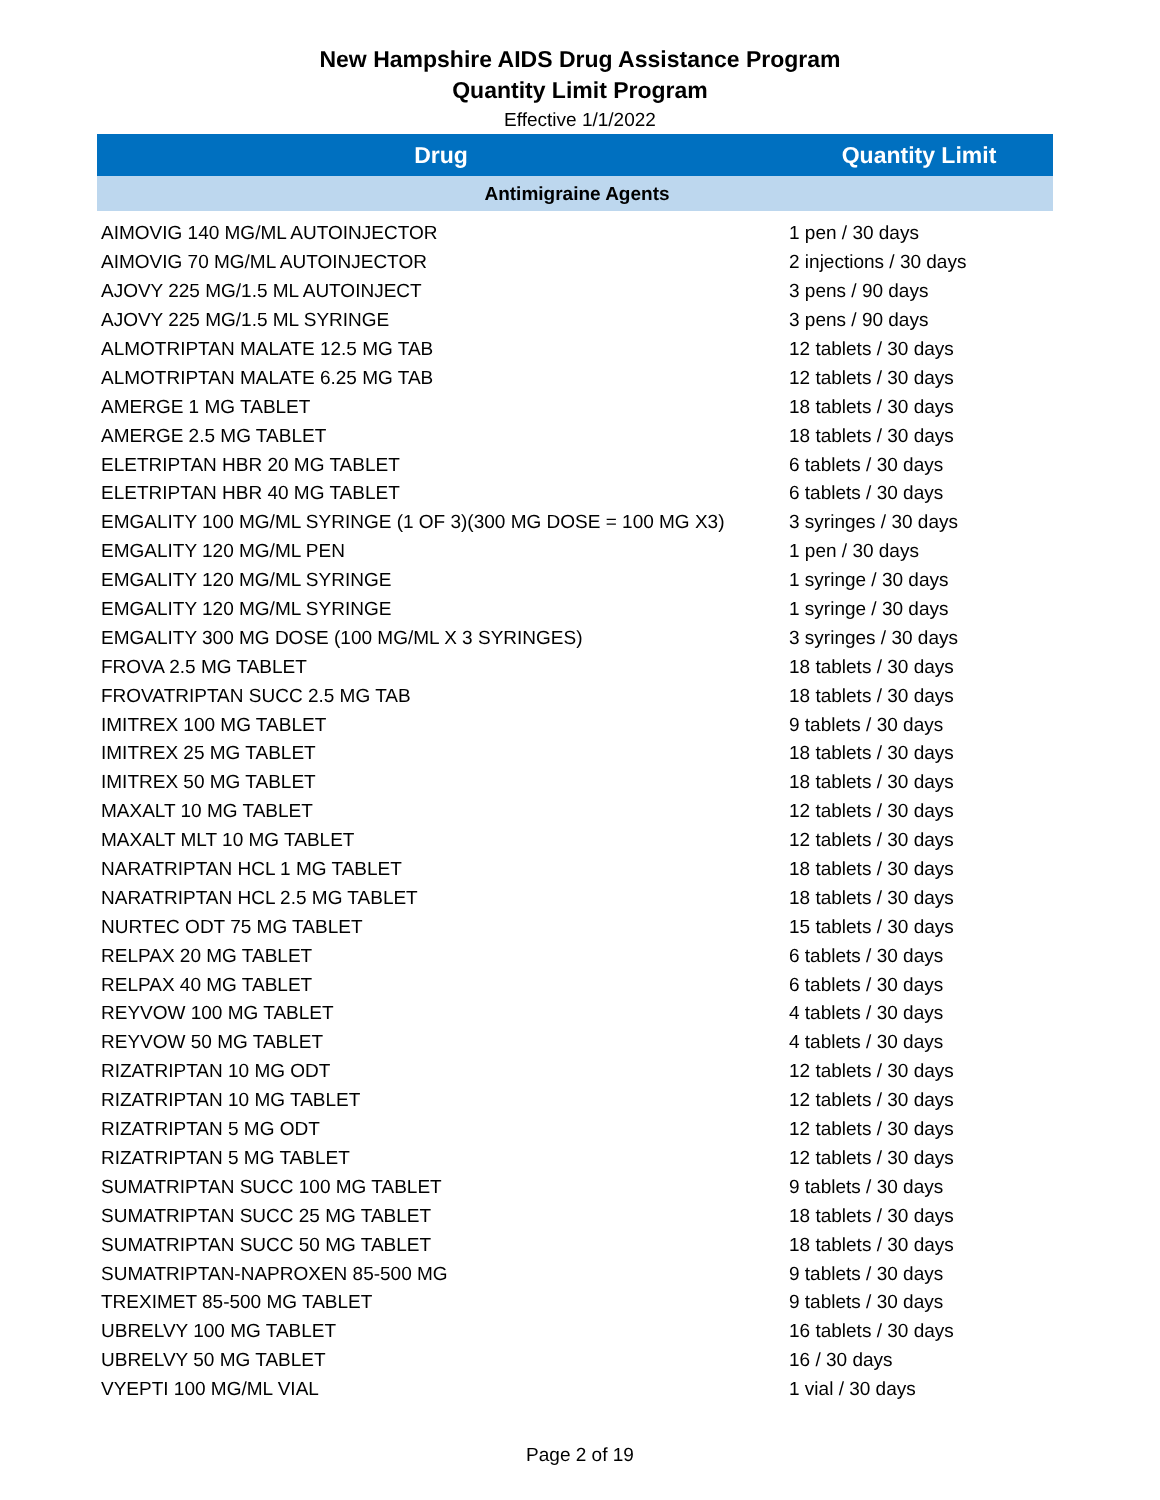New Hampshire AIDS Drug Assistance Program
Quantity Limit Program
Effective 1/1/2022
| Drug | Quantity Limit |
| --- | --- |
| Antimigraine Agents | |
| AIMOVIG 140 MG/ML AUTOINJECTOR | 1 pen / 30 days |
| AIMOVIG 70 MG/ML AUTOINJECTOR | 2 injections / 30 days |
| AJOVY 225 MG/1.5 ML AUTOINJECT | 3 pens / 90 days |
| AJOVY 225 MG/1.5 ML SYRINGE | 3 pens / 90 days |
| ALMOTRIPTAN MALATE 12.5 MG TAB | 12 tablets / 30 days |
| ALMOTRIPTAN MALATE 6.25 MG TAB | 12 tablets / 30 days |
| AMERGE 1 MG TABLET | 18 tablets / 30 days |
| AMERGE 2.5 MG TABLET | 18 tablets / 30 days |
| ELETRIPTAN HBR 20 MG TABLET | 6 tablets / 30 days |
| ELETRIPTAN HBR 40 MG TABLET | 6 tablets / 30 days |
| EMGALITY 100 MG/ML SYRINGE (1 OF 3)(300 MG DOSE = 100 MG X3) | 3 syringes / 30 days |
| EMGALITY 120 MG/ML PEN | 1 pen / 30 days |
| EMGALITY 120 MG/ML SYRINGE | 1 syringe / 30 days |
| EMGALITY 120 MG/ML SYRINGE | 1 syringe / 30 days |
| EMGALITY 300 MG DOSE (100 MG/ML X 3 SYRINGES) | 3 syringes / 30 days |
| FROVA 2.5 MG TABLET | 18 tablets / 30 days |
| FROVATRIPTAN SUCC 2.5 MG TAB | 18 tablets / 30 days |
| IMITREX 100 MG TABLET | 9 tablets / 30 days |
| IMITREX 25 MG TABLET | 18 tablets / 30 days |
| IMITREX 50 MG TABLET | 18 tablets / 30 days |
| MAXALT 10 MG TABLET | 12 tablets / 30 days |
| MAXALT MLT 10 MG TABLET | 12 tablets / 30 days |
| NARATRIPTAN HCL 1 MG TABLET | 18 tablets / 30 days |
| NARATRIPTAN HCL 2.5 MG TABLET | 18 tablets / 30 days |
| NURTEC ODT 75 MG TABLET | 15 tablets / 30 days |
| RELPAX 20 MG TABLET | 6 tablets / 30 days |
| RELPAX 40 MG TABLET | 6 tablets / 30 days |
| REYVOW 100 MG TABLET | 4 tablets / 30 days |
| REYVOW 50 MG TABLET | 4 tablets / 30 days |
| RIZATRIPTAN 10 MG ODT | 12 tablets / 30 days |
| RIZATRIPTAN 10 MG TABLET | 12 tablets / 30 days |
| RIZATRIPTAN 5 MG ODT | 12 tablets / 30 days |
| RIZATRIPTAN 5 MG TABLET | 12 tablets / 30 days |
| SUMATRIPTAN SUCC 100 MG TABLET | 9 tablets / 30 days |
| SUMATRIPTAN SUCC 25 MG TABLET | 18 tablets / 30 days |
| SUMATRIPTAN SUCC 50 MG TABLET | 18 tablets / 30 days |
| SUMATRIPTAN-NAPROXEN 85-500 MG | 9 tablets / 30 days |
| TREXIMET 85-500 MG TABLET | 9 tablets / 30 days |
| UBRELVY 100 MG TABLET | 16 tablets / 30 days |
| UBRELVY 50 MG TABLET | 16 / 30 days |
| VYEPTI 100 MG/ML VIAL | 1 vial / 30 days |
Page 2 of 19